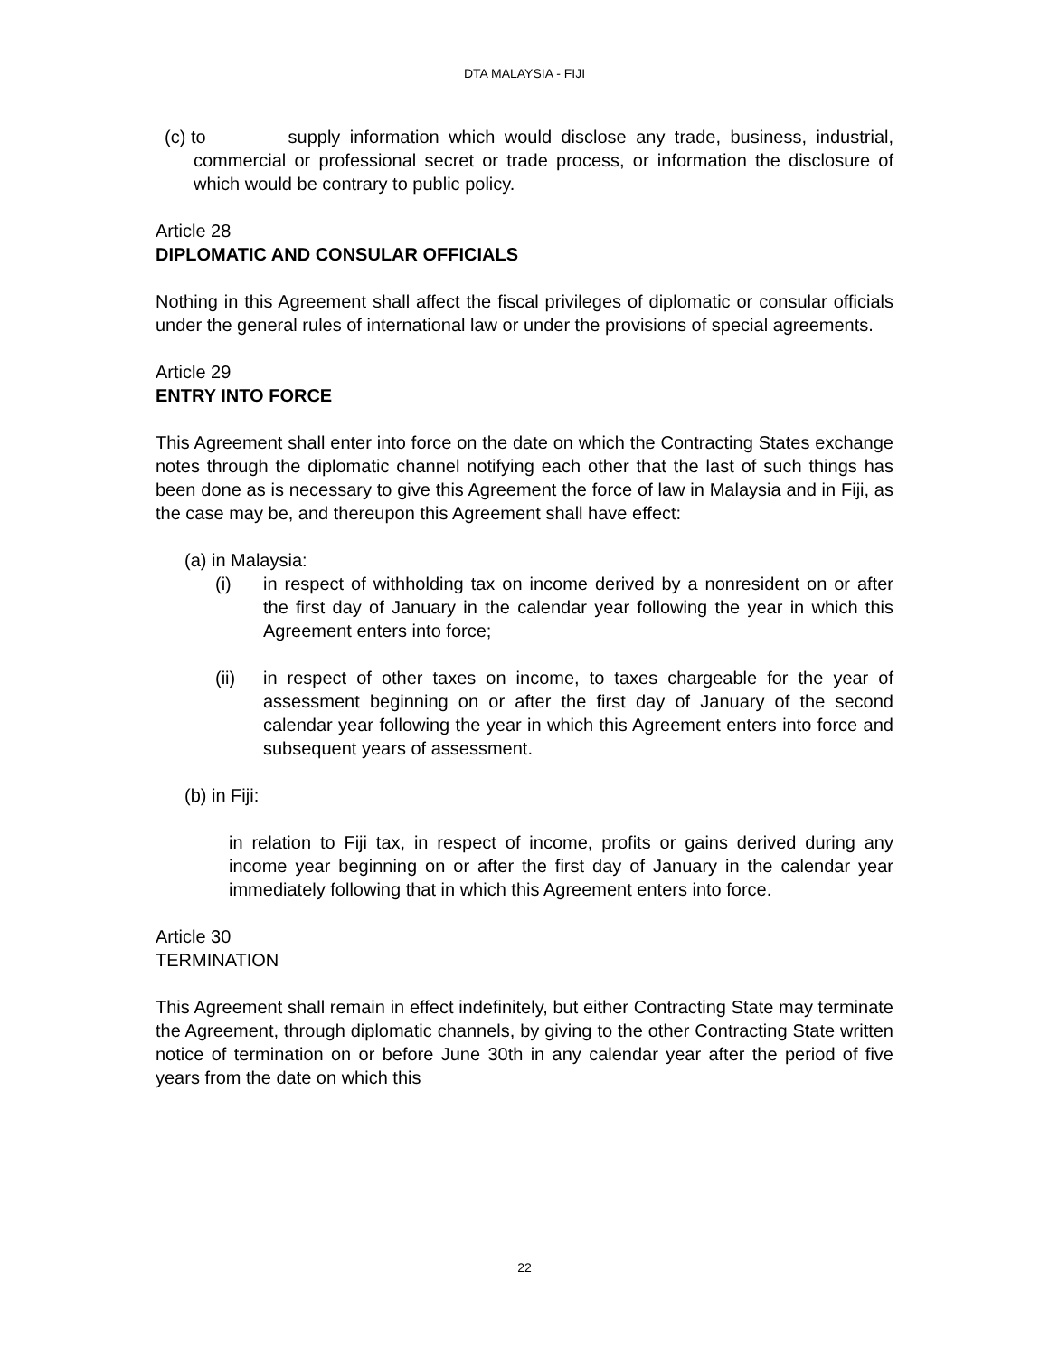DTA MALAYSIA - FIJI
(c) to supply information which would disclose any trade, business, industrial, commercial or professional secret or trade process, or information the disclosure of which would be contrary to public policy.
Article 28
DIPLOMATIC AND CONSULAR OFFICIALS
Nothing in this Agreement shall affect the fiscal privileges of diplomatic or consular officials under the general rules of international law or under the provisions of special agreements.
Article 29
ENTRY INTO FORCE
This Agreement shall enter into force on the date on which the Contracting States exchange notes through the diplomatic channel notifying each other that the last of such things has been done as is necessary to give this Agreement the force of law in Malaysia and in Fiji, as the case may be, and thereupon this Agreement shall have effect:
(a) in Malaysia:
(i) in respect of withholding tax on income derived by a nonresident on or after the first day of January in the calendar year following the year in which this Agreement enters into force;
(ii) in respect of other taxes on income, to taxes chargeable for the year of assessment beginning on or after the first day of January of the second calendar year following the year in which this Agreement enters into force and subsequent years of assessment.
(b) in Fiji:
in relation to Fiji tax, in respect of income, profits or gains derived during any income year beginning on or after the first day of January in the calendar year immediately following that in which this Agreement enters into force.
Article 30
TERMINATION
This Agreement shall remain in effect indefinitely, but either Contracting State may terminate the Agreement, through diplomatic channels, by giving to the other Contracting State written notice of termination on or before June 30th in any calendar year after the period of five years from the date on which this
22